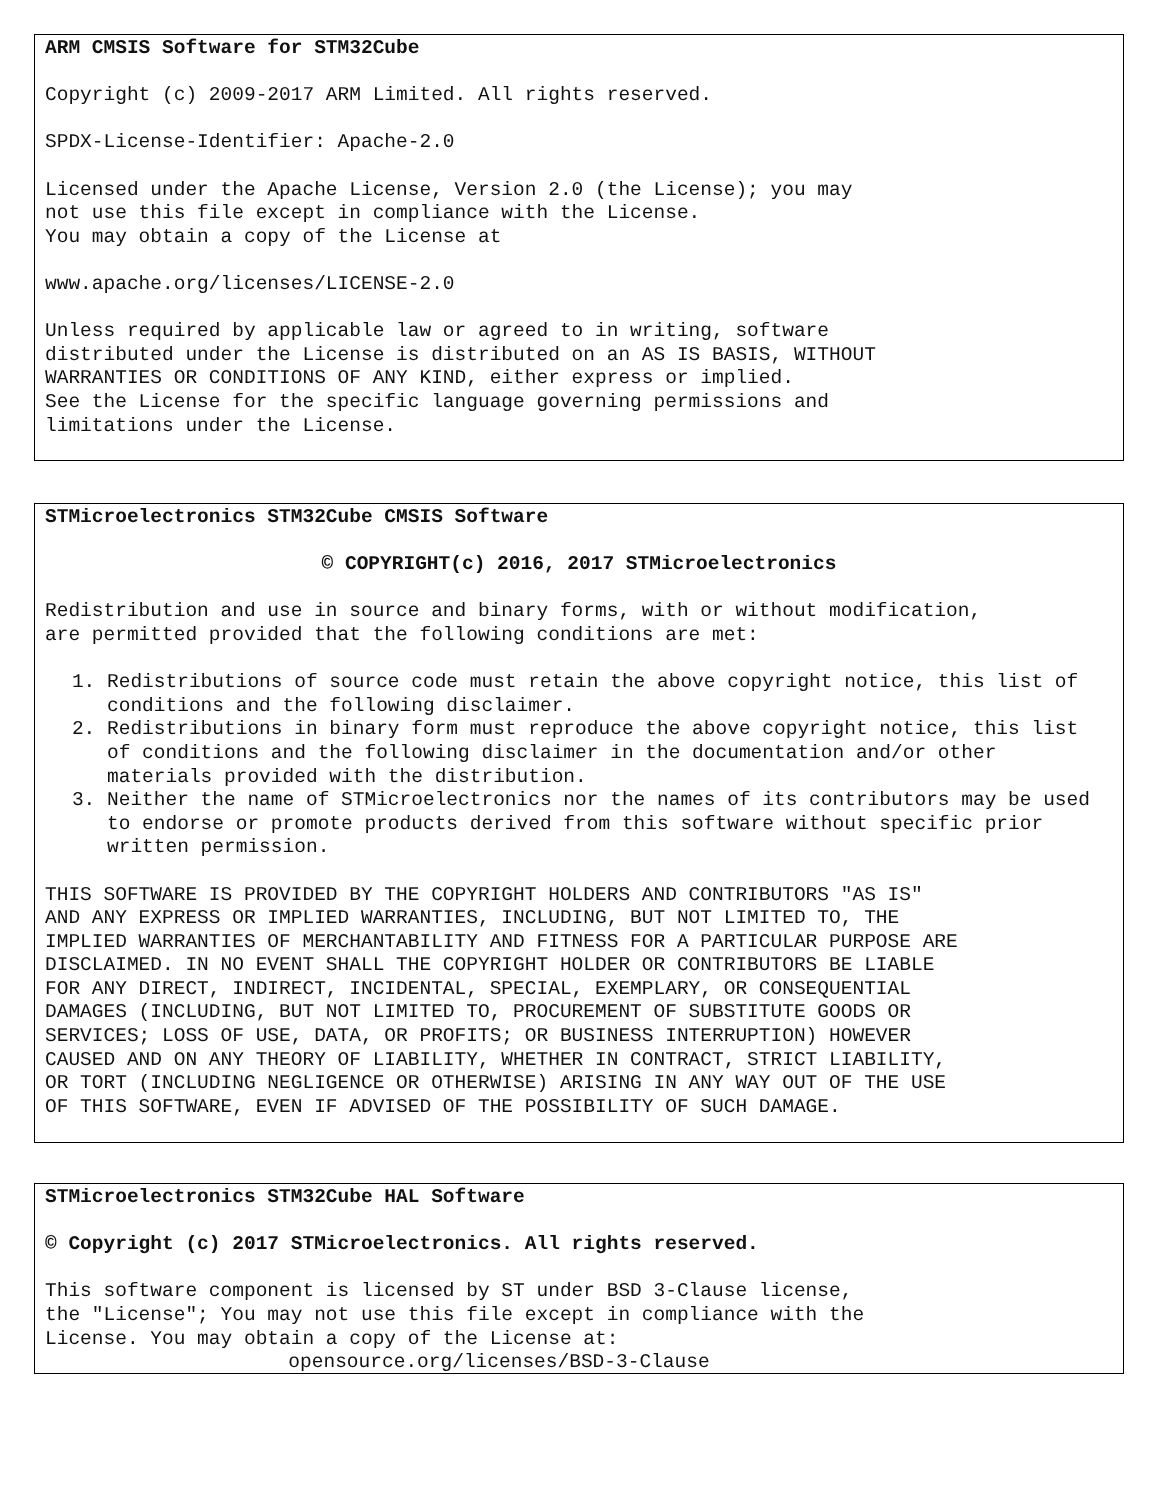ARM CMSIS Software for STM32Cube
Copyright (c) 2009-2017 ARM Limited. All rights reserved.
SPDX-License-Identifier: Apache-2.0
Licensed under the Apache License, Version 2.0 (the License); you may
not use this file except in compliance with the License.
You may obtain a copy of the License at
www.apache.org/licenses/LICENSE-2.0
Unless required by applicable law or agreed to in writing, software
distributed under the License is distributed on an AS IS BASIS, WITHOUT
WARRANTIES OR CONDITIONS OF ANY KIND, either express or implied.
See the License for the specific language governing permissions and
limitations under the License.
STMicroelectronics STM32Cube CMSIS Software
© COPYRIGHT(c) 2016, 2017 STMicroelectronics
Redistribution and use in source and binary forms, with or without modification,
are permitted provided that the following conditions are met:
1. Redistributions of source code must retain the above copyright notice, this list of conditions and the following disclaimer.
2. Redistributions in binary form must reproduce the above copyright notice, this list of conditions and the following disclaimer in the documentation and/or other materials provided with the distribution.
3. Neither the name of STMicroelectronics nor the names of its contributors may be used to endorse or promote products derived from this software without specific prior written permission.
THIS SOFTWARE IS PROVIDED BY THE COPYRIGHT HOLDERS AND CONTRIBUTORS "AS IS"
AND ANY EXPRESS OR IMPLIED WARRANTIES, INCLUDING, BUT NOT LIMITED TO, THE
IMPLIED WARRANTIES OF MERCHANTABILITY AND FITNESS FOR A PARTICULAR PURPOSE ARE
DISCLAIMED. IN NO EVENT SHALL THE COPYRIGHT HOLDER OR CONTRIBUTORS BE LIABLE
FOR ANY DIRECT, INDIRECT, INCIDENTAL, SPECIAL, EXEMPLARY, OR CONSEQUENTIAL
DAMAGES (INCLUDING, BUT NOT LIMITED TO, PROCUREMENT OF SUBSTITUTE GOODS OR
SERVICES; LOSS OF USE, DATA, OR PROFITS; OR BUSINESS INTERRUPTION) HOWEVER
CAUSED AND ON ANY THEORY OF LIABILITY, WHETHER IN CONTRACT, STRICT LIABILITY,
OR TORT (INCLUDING NEGLIGENCE OR OTHERWISE) ARISING IN ANY WAY OUT OF THE USE
OF THIS SOFTWARE, EVEN IF ADVISED OF THE POSSIBILITY OF SUCH DAMAGE.
STMicroelectronics STM32Cube HAL Software
© Copyright (c) 2017 STMicroelectronics. All rights reserved.
This software component is licensed by ST under BSD 3-Clause license,
the "License"; You may not use this file except in compliance with the
License. You may obtain a copy of the License at:
opensource.org/licenses/BSD-3-Clause